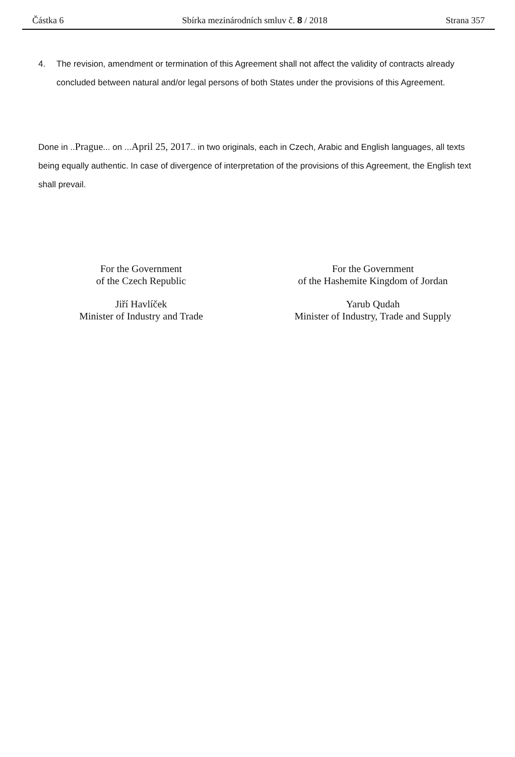Částka 6 Sbírka mezinárodních smluv č. 8 / 2018 Strana 357
4. The revision, amendment or termination of this Agreement shall not affect the validity of contracts already concluded between natural and/or legal persons of both States under the provisions of this Agreement.
Done in ..Prague... on ...April 25, 2017.. in two originals, each in Czech, Arabic and English languages, all texts being equally authentic. In case of divergence of interpretation of the provisions of this Agreement, the English text shall prevail.
For the Government
of the Czech Republic
Jiří Havlíček
Minister of Industry and Trade
For the Government
of the Hashemite Kingdom of Jordan
Yarub Qudah
Minister of Industry, Trade and Supply